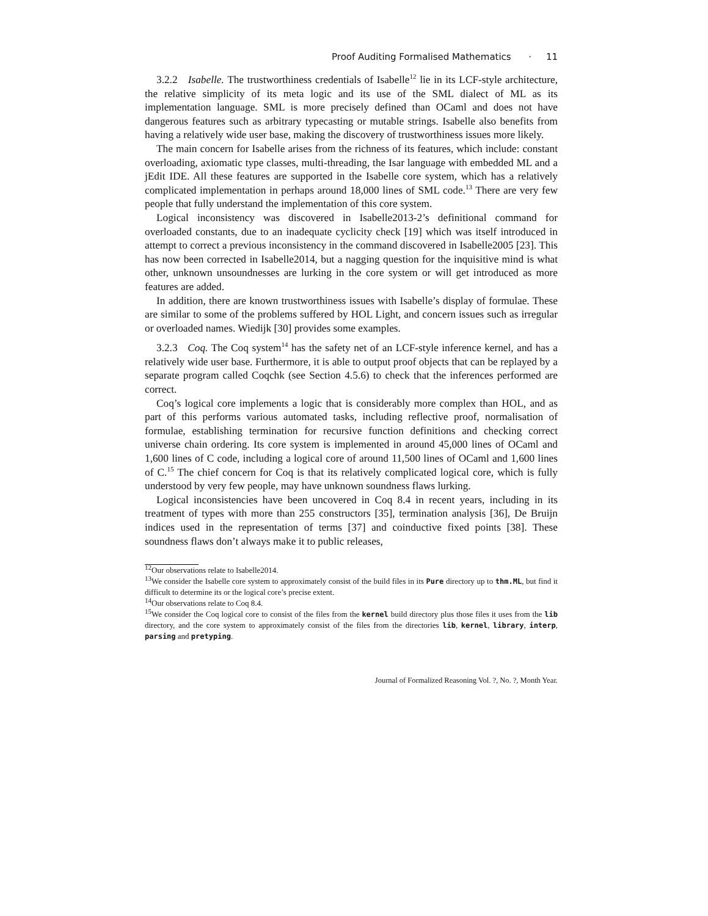Proof Auditing Formalised Mathematics · 11
3.2.2 Isabelle. The trustworthiness credentials of Isabelle<sup>12</sup> lie in its LCF-style architecture, the relative simplicity of its meta logic and its use of the SML dialect of ML as its implementation language. SML is more precisely defined than OCaml and does not have dangerous features such as arbitrary typecasting or mutable strings. Isabelle also benefits from having a relatively wide user base, making the discovery of trustworthiness issues more likely.
The main concern for Isabelle arises from the richness of its features, which include: constant overloading, axiomatic type classes, multi-threading, the Isar language with embedded ML and a jEdit IDE. All these features are supported in the Isabelle core system, which has a relatively complicated implementation in perhaps around 18,000 lines of SML code.<sup>13</sup> There are very few people that fully understand the implementation of this core system.
Logical inconsistency was discovered in Isabelle2013-2’s definitional command for overloaded constants, due to an inadequate cyclicity check [19] which was itself introduced in attempt to correct a previous inconsistency in the command discovered in Isabelle2005 [23]. This has now been corrected in Isabelle2014, but a nagging question for the inquisitive mind is what other, unknown unsoundnesses are lurking in the core system or will get introduced as more features are added.
In addition, there are known trustworthiness issues with Isabelle’s display of formulae. These are similar to some of the problems suffered by HOL Light, and concern issues such as irregular or overloaded names. Wiedijk [30] provides some examples.
3.2.3 Coq. The Coq system<sup>14</sup> has the safety net of an LCF-style inference kernel, and has a relatively wide user base. Furthermore, it is able to output proof objects that can be replayed by a separate program called Coqchk (see Section 4.5.6) to check that the inferences performed are correct.
Coq’s logical core implements a logic that is considerably more complex than HOL, and as part of this performs various automated tasks, including reflective proof, normalisation of formulae, establishing termination for recursive function definitions and checking correct universe chain ordering. Its core system is implemented in around 45,000 lines of OCaml and 1,600 lines of C code, including a logical core of around 11,500 lines of OCaml and 1,600 lines of C.<sup>15</sup> The chief concern for Coq is that its relatively complicated logical core, which is fully understood by very few people, may have unknown soundness flaws lurking.
Logical inconsistencies have been uncovered in Coq 8.4 in recent years, including in its treatment of types with more than 255 constructors [35], termination analysis [36], De Bruijn indices used in the representation of terms [37] and coinductive fixed points [38]. These soundness flaws don’t always make it to public releases,
<sup>12</sup> Our observations relate to Isabelle2014.
<sup>13</sup> We consider the Isabelle core system to approximately consist of the build files in its Pure directory up to thm.ML, but find it difficult to determine its or the logical core’s precise extent.
<sup>14</sup> Our observations relate to Coq 8.4.
<sup>15</sup> We consider the Coq logical core to consist of the files from the kernel build directory plus those files it uses from the lib directory, and the core system to approximately consist of the files from the directories lib, kernel, library, interp, parsing and pretyping.
Journal of Formalized Reasoning Vol. ?, No. ?, Month Year.